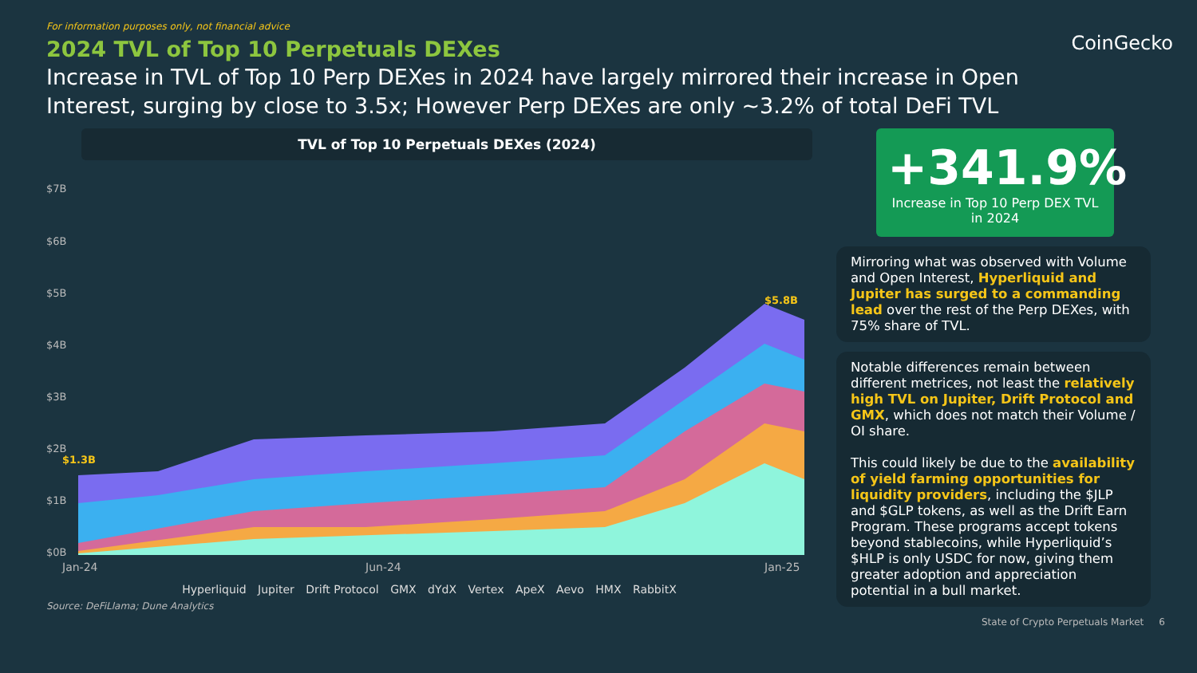For information purposes only, not financial advice
CoinGecko
2024 TVL of Top 10 Perpetuals DEXes
Increase in TVL of Top 10 Perp DEXes in 2024 have largely mirrored their increase in Open Interest, surging by close to 3.5x; However Perp DEXes are only ~3.2% of total DeFi TVL
TVL of Top 10 Perpetuals DEXes (2024)
$7B
$6B
$5B
$4B
$3B
$2B
$1B
$0B
Jan-24
Jun-24
Jan-25
$1.3B
$5.8B
Hyperliquid Jupiter Drift Protocol GMX dYdX Vertex ApeX Aevo HMX RabbitX
Source: DeFiLlama; Dune Analytics
+341.9%
Increase in Top 10 Perp DEX TVL in 2024
Mirroring what was observed with Volume and Open Interest, Hyperliquid and Jupiter has surged to a commanding lead over the rest of the Perp DEXes, with 75% share of TVL.
Notable differences remain between different metrices, not least the relatively high TVL on Jupiter, Drift Protocol and GMX, which does not match their Volume / OI share.
This could likely be due to the availability of yield farming opportunities for liquidity providers, including the $JLP and $GLP tokens, as well as the Drift Earn Program. These programs accept tokens beyond stablecoins, while Hyperliquid’s $HLP is only USDC for now, giving them greater adoption and appreciation potential in a bull market.
State of Crypto Perpetuals Market 6